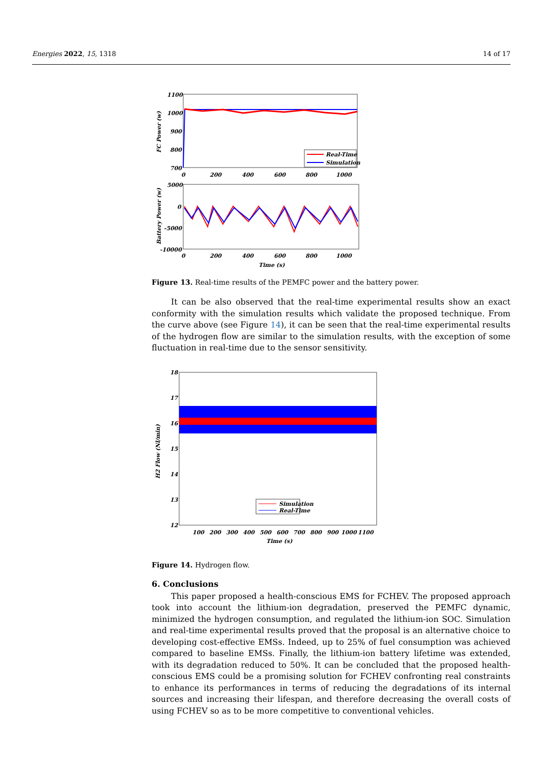Energies 2022, 15, 1318 14 of 17
1100
1000
900
800
700
0
200
400
600
800
1000
FC Power (w)
Real-Time
Simulation
5000
0
-5000
-10000
0
200
400
600
800
1000
Time (s)
Battery Power (w)
Figure 13. Real-time results of the PEMFC power and the battery power.
It can be also observed that the real-time experimental results show an exact conformity with the simulation results which validate the proposed technique. From the curve above (see Figure 14), it can be seen that the real-time experimental results of the hydrogen flow are similar to the simulation results, with the exception of some fluctuation in real-time due to the sensor sensitivity.
18
17
16
15
14
13
12
100
200
300
400
500
600
700
800
900
1000
1100
Time (s)
H2 Flow (Nl/min)
Simulation
Real-Time
Figure 14. Hydrogen flow.
6. Conclusions
This paper proposed a health-conscious EMS for FCHEV. The proposed approach took into account the lithium-ion degradation, preserved the PEMFC dynamic, minimized the hydrogen consumption, and regulated the lithium-ion SOC. Simulation and real-time experimental results proved that the proposal is an alternative choice to developing cost-effective EMSs. Indeed, up to 25% of fuel consumption was achieved compared to baseline EMSs. Finally, the lithium-ion battery lifetime was extended, with its degradation reduced to 50%. It can be concluded that the proposed health-conscious EMS could be a promising solution for FCHEV confronting real constraints to enhance its performances in terms of reducing the degradations of its internal sources and increasing their lifespan, and therefore decreasing the overall costs of using FCHEV so as to be more competitive to conventional vehicles.